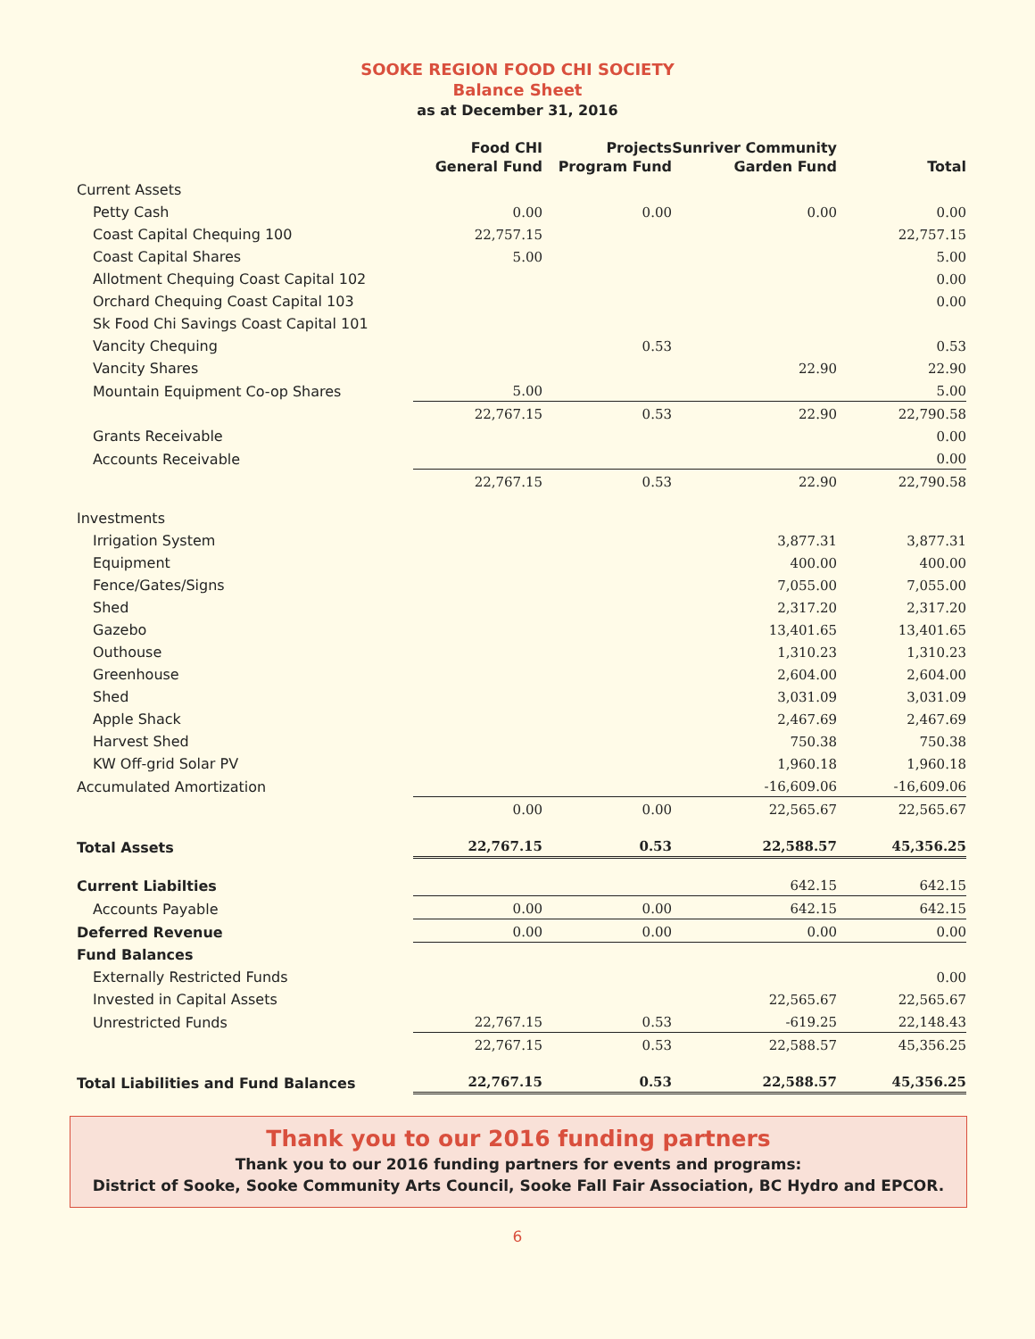SOOKE REGION FOOD CHI SOCIETY
Balance Sheet
as at December 31, 2016
| | Food CHI General Fund | Projects Program Fund | Sunriver Community Garden Fund | Total |
| --- | --- | --- | --- | --- |
| Current Assets | | | | |
| Petty Cash | 0.00 | 0.00 | 0.00 | 0.00 |
| Coast Capital Chequing 100 | 22,757.15 | | | 22,757.15 |
| Coast Capital Shares | 5.00 | | | 5.00 |
| Allotment Chequing Coast Capital 102 | | | | 0.00 |
| Orchard Chequing Coast Capital 103 | | | | 0.00 |
| Sk Food Chi Savings Coast Capital 101 | | | | |
| Vancity Chequing | | 0.53 | | 0.53 |
| Vancity Shares | | | 22.90 | 22.90 |
| Mountain Equipment Co-op Shares | 5.00 | | | 5.00 |
| | 22,767.15 | 0.53 | 22.90 | 22,790.58 |
| Grants Receivable | | | | 0.00 |
| Accounts Receivable | | | | 0.00 |
| | 22,767.15 | 0.53 | 22.90 | 22,790.58 |
| Investments | | | | |
| Irrigation System | | | 3,877.31 | 3,877.31 |
| Equipment | | | 400.00 | 400.00 |
| Fence/Gates/Signs | | | 7,055.00 | 7,055.00 |
| Shed | | | 2,317.20 | 2,317.20 |
| Gazebo | | | 13,401.65 | 13,401.65 |
| Outhouse | | | 1,310.23 | 1,310.23 |
| Greenhouse | | | 2,604.00 | 2,604.00 |
| Shed | | | 3,031.09 | 3,031.09 |
| Apple Shack | | | 2,467.69 | 2,467.69 |
| Harvest Shed | | | 750.38 | 750.38 |
| KW Off-grid Solar PV | | | 1,960.18 | 1,960.18 |
| Accumulated Amortization | | | -16,609.06 | -16,609.06 |
| | 0.00 | 0.00 | 22,565.67 | 22,565.67 |
| Total Assets | 22,767.15 | 0.53 | 22,588.57 | 45,356.25 |
| Current Liabilties | | | 642.15 | 642.15 |
| Accounts Payable | 0.00 | 0.00 | 642.15 | 642.15 |
| Deferred Revenue | 0.00 | 0.00 | 0.00 | 0.00 |
| Fund Balances | | | | |
| Externally Restricted Funds | | | | 0.00 |
| Invested in Capital Assets | | | 22,565.67 | 22,565.67 |
| Unrestricted Funds | 22,767.15 | 0.53 | -619.25 | 22,148.43 |
| | 22,767.15 | 0.53 | 22,588.57 | 45,356.25 |
| Total Liabilities and Fund Balances | 22,767.15 | 0.53 | 22,588.57 | 45,356.25 |
Thank you to our 2016 funding partners
Thank you to our 2016 funding partners for events and programs:
District of Sooke, Sooke Community Arts Council, Sooke Fall Fair Association, BC Hydro and EPCOR.
6